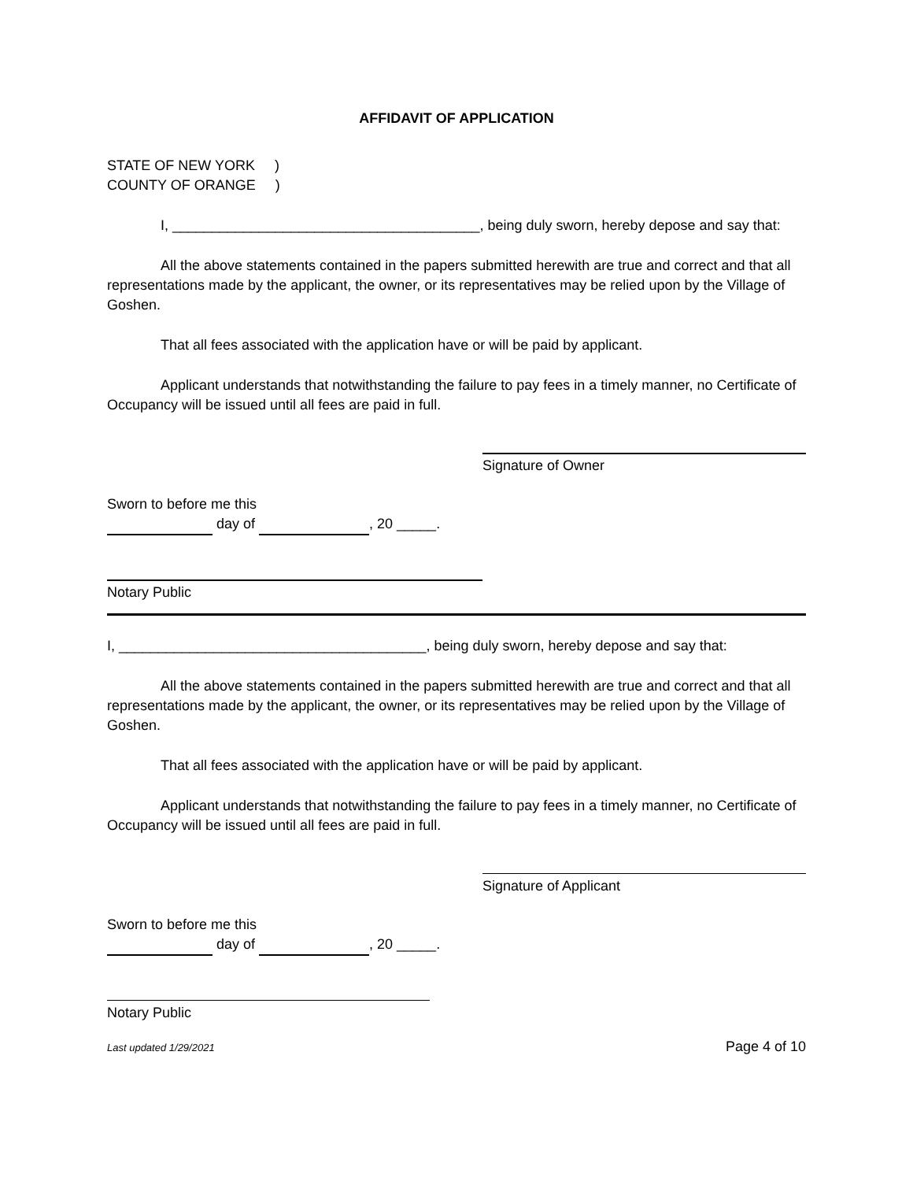AFFIDAVIT OF APPLICATION
STATE OF NEW YORK )
COUNTY OF ORANGE )
I, _______________________________________, being duly sworn, hereby depose and say that:
All the above statements contained in the papers submitted herewith are true and correct and that all representations made by the applicant, the owner, or its representatives may be relied upon by the Village of Goshen.
That all fees associated with the application have or will be paid by applicant.
Applicant understands that notwithstanding the failure to pay fees in a timely manner, no Certificate of Occupancy will be issued until all fees are paid in full.
Signature of Owner
Sworn to before me this
day of , 20 _____.
Notary Public
I, _______________________________________, being duly sworn, hereby depose and say that:
All the above statements contained in the papers submitted herewith are true and correct and that all representations made by the applicant, the owner, or its representatives may be relied upon by the Village of Goshen.
That all fees associated with the application have or will be paid by applicant.
Applicant understands that notwithstanding the failure to pay fees in a timely manner, no Certificate of Occupancy will be issued until all fees are paid in full.
Signature of Applicant
Sworn to before me this
day of , 20 _____.
Notary Public
Last updated 1/29/2021 Page 4 of 10